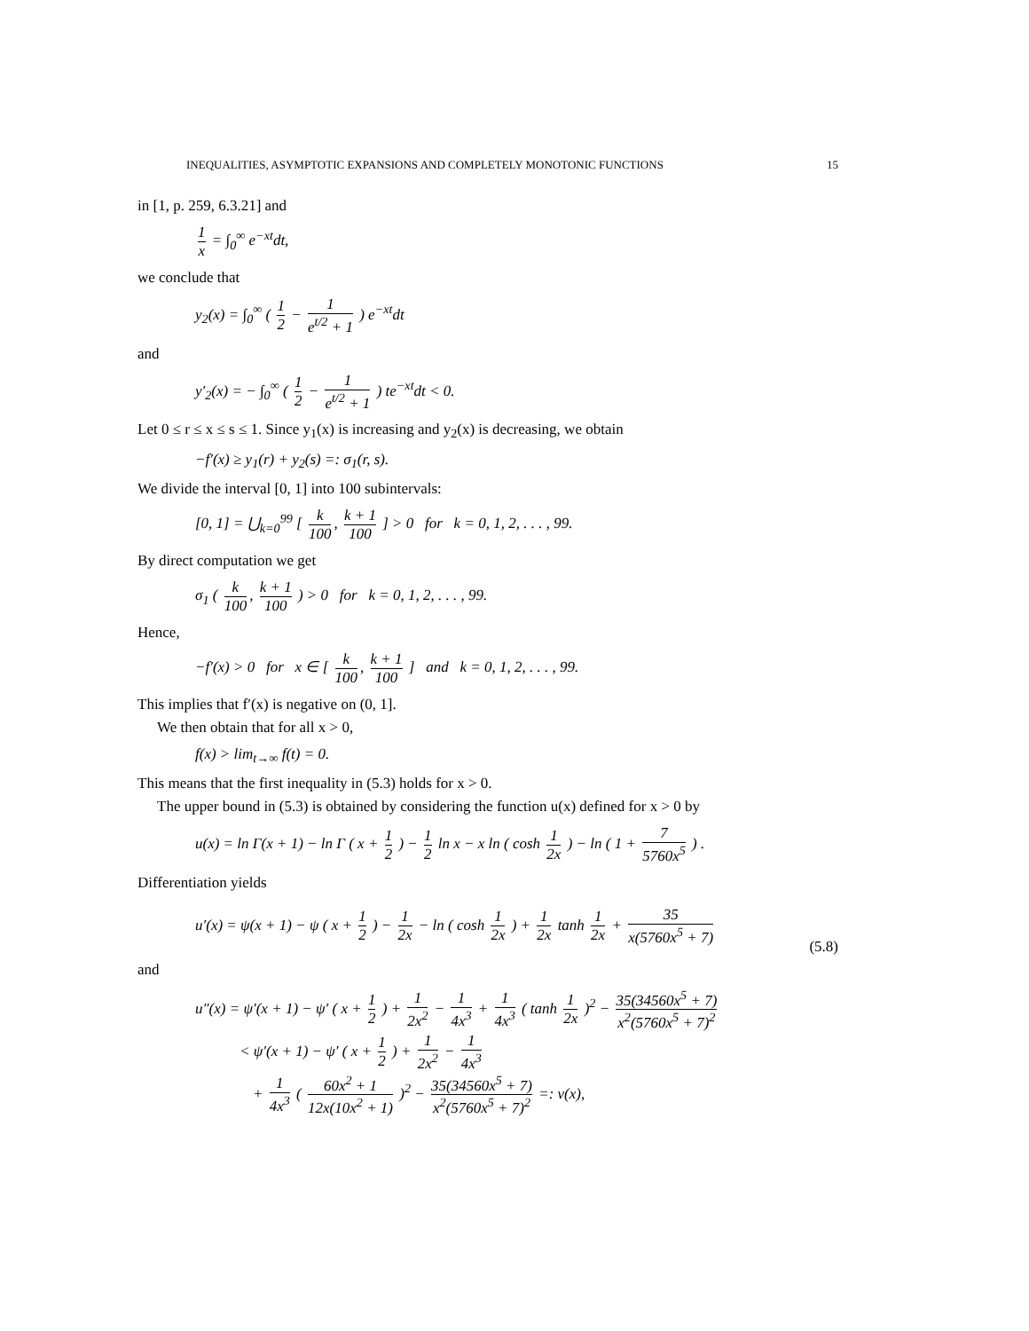INEQUALITIES, ASYMPTOTIC EXPANSIONS AND COMPLETELY MONOTONIC FUNCTIONS 15
in [1, p. 259, 6.3.21] and
1 x = ∫<sub>0</sub><sup>∞</sup> e<sup>−xt</sup>dt,
we conclude that
y<sub>2</sub>(x) = ∫<sub>0</sub><sup>∞</sup> ( 1 2 − 1 e<sup>t/2</sup> + 1 ) e<sup>−xt</sup>dt
and
y′<sub>2</sub>(x) = − ∫<sub>0</sub><sup>∞</sup> ( 1 2 − 1 e<sup>t/2</sup> + 1 ) te<sup>−xt</sup>dt < 0.
Let 0 ≤ r ≤ x ≤ s ≤ 1. Since y<sub>1</sub>(x) is increasing and y<sub>2</sub>(x) is decreasing, we obtain
−f′(x) ≥ y<sub>1</sub>(r) + y<sub>2</sub>(s) =: σ<sub>1</sub>(r, s).
We divide the interval [0, 1] into 100 subintervals:
[0, 1] = ⋃<sub>k=0</sub><sup>99</sup> [ k 100, k + 1 100 ] > 0 for k = 0, 1, 2, . . . , 99.
By direct computation we get
σ<sub>1</sub> ( k 100, k + 1 100 ) > 0 for k = 0, 1, 2, . . . , 99.
Hence,
−f′(x) > 0 for x ∈ [ k 100, k + 1 100 ] and k = 0, 1, 2, . . . , 99.
This implies that f′(x) is negative on (0, 1].
We then obtain that for all x > 0,
f(x) > lim<sub>t→∞</sub> f(t) = 0.
This means that the first inequality in (5.3) holds for x > 0.
The upper bound in (5.3) is obtained by considering the function u(x) defined for x > 0 by
u(x) = ln Γ(x + 1) − ln Γ ( x + 1 2 ) − 1 2 ln x − x ln ( cosh 1 2x ) − ln ( 1 + 7 5760x<sup>5</sup> ) .
Differentiation yields
u′(x) = ψ(x + 1) − ψ ( x + 1 2 ) − 1 2x − ln ( cosh 1 2x ) + 1 2x tanh 1 2x + 35 x(5760x<sup>5</sup> + 7)
(5.8)
and
u″(x) = ψ′(x + 1) − ψ′ ( x + 1 2 ) + 1 2x<sup>2</sup> − 1 4x<sup>3</sup> + 1 4x<sup>3</sup> ( tanh 1 2x )<sup>2</sup> − 35(34560x<sup>5</sup> + 7) x<sup>2</sup>(5760x<sup>5</sup> + 7)<sup>2</sup>
< ψ′(x + 1) − ψ′ ( x + 1 2 ) + 1 2x<sup>2</sup> − 1 4x<sup>3</sup>
+ 1 4x<sup>3</sup> ( 60x<sup>2</sup> + 1 12x(10x<sup>2</sup> + 1) )<sup>2</sup> − 35(34560x<sup>5</sup> + 7) x<sup>2</sup>(5760x<sup>5</sup> + 7)<sup>2</sup> =: v(x),